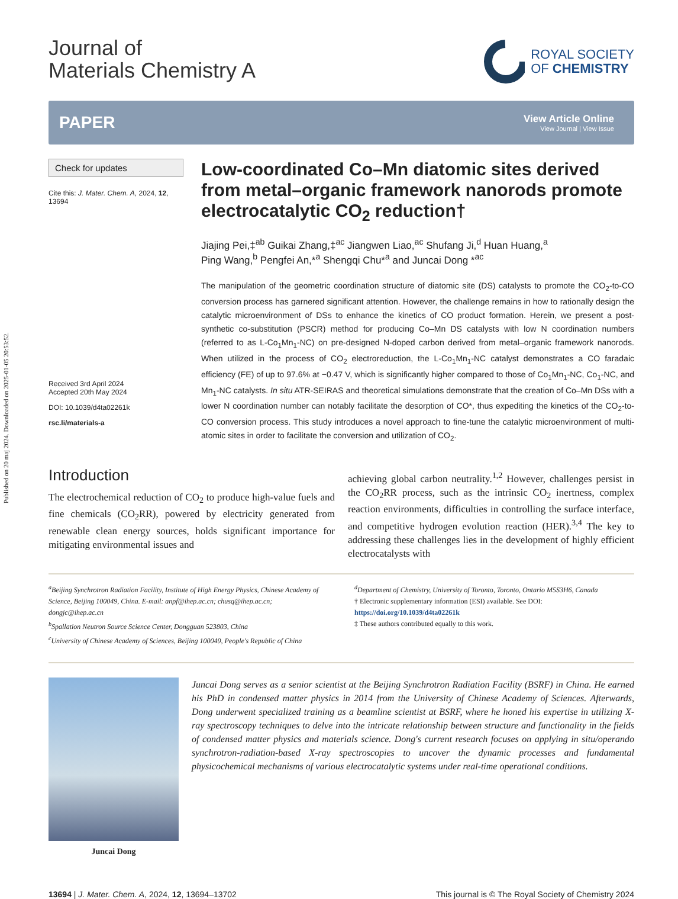Published on 20 maj 2024. Downloaded on 2025-01-05 20:53:52.
Journal of
Materials Chemistry A
ROYAL SOCIETY
OF CHEMISTRY
PAPER
View Article Online
View Journal | View Issue
Check for updates
Cite this: J. Mater. Chem. A, 2024, 12, 13694
Received 3rd April 2024
Accepted 20th May 2024
DOI: 10.1039/d4ta02261k
rsc.li/materials-a
Low-coordinated Co–Mn diatomic sites derived from metal–organic framework nanorods promote electrocatalytic CO<sub>2</sub> reduction†
Jiajing Pei,‡<sup>ab</sup> Guikai Zhang,‡<sup>ac</sup> Jiangwen Liao,<sup>ac</sup> Shufang Ji,<sup>d</sup> Huan Huang,<sup>a</sup>
Ping Wang,<sup>b</sup> Pengfei An,*<sup>a</sup> Shengqi Chu*<sup>a</sup> and Juncai Dong *<sup>ac</sup>
The manipulation of the geometric coordination structure of diatomic site (DS) catalysts to promote the CO<sub>2</sub>-to-CO conversion process has garnered significant attention. However, the challenge remains in how to rationally design the catalytic microenvironment of DSs to enhance the kinetics of CO product formation. Herein, we present a post-synthetic co-substitution (PSCR) method for producing Co–Mn DS catalysts with low N coordination numbers (referred to as L-Co<sub>1</sub>Mn<sub>1</sub>-NC) on pre-designed N-doped carbon derived from metal–organic framework nanorods. When utilized in the process of CO<sub>2</sub> electroreduction, the L-Co<sub>1</sub>Mn<sub>1</sub>-NC catalyst demonstrates a CO faradaic efficiency (FE) of up to 97.6% at −0.47 V, which is significantly higher compared to those of Co<sub>1</sub>Mn<sub>1</sub>-NC, Co<sub>1</sub>-NC, and Mn<sub>1</sub>-NC catalysts. In situ ATR-SEIRAS and theoretical simulations demonstrate that the creation of Co–Mn DSs with a lower N coordination number can notably facilitate the desorption of CO*, thus expediting the kinetics of the CO<sub>2</sub>-to-CO conversion process. This study introduces a novel approach to fine-tune the catalytic microenvironment of multi-atomic sites in order to facilitate the conversion and utilization of CO<sub>2</sub>.
Introduction
The electrochemical reduction of CO<sub>2</sub> to produce high-value fuels and fine chemicals (CO<sub>2</sub>RR), powered by electricity generated from renewable clean energy sources, holds significant importance for mitigating environmental issues and
achieving global carbon neutrality.<sup>1,2</sup> However, challenges persist in the CO<sub>2</sub>RR process, such as the intrinsic CO<sub>2</sub> inertness, complex reaction environments, difficulties in controlling the surface interface, and competitive hydrogen evolution reaction (HER).<sup>3,4</sup> The key to addressing these challenges lies in the development of highly efficient electrocatalysts with
<sup>a</sup> Beijing Synchrotron Radiation Facility, Institute of High Energy Physics, Chinese Academy of Science, Beijing 100049, China. E-mail: anpf@ihep.ac.cn; chusq@ihep.ac.cn; dongjc@ihep.ac.cn
<sup>b</sup> Spallation Neutron Source Science Center, Dongguan 523803, China
<sup>c</sup> University of Chinese Academy of Sciences, Beijing 100049, People's Republic of China
<sup>d</sup> Department of Chemistry, University of Toronto, Toronto, Ontario M5S3H6, Canada
† Electronic supplementary information (ESI) available. See DOI: https://doi.org/10.1039/d4ta02261k
‡ These authors contributed equally to this work.
Juncai Dong
Juncai Dong serves as a senior scientist at the Beijing Synchrotron Radiation Facility (BSRF) in China. He earned his PhD in condensed matter physics in 2014 from the University of Chinese Academy of Sciences. Afterwards, Dong underwent specialized training as a beamline scientist at BSRF, where he honed his expertise in utilizing X-ray spectroscopy techniques to delve into the intricate relationship between structure and functionality in the fields of condensed matter physics and materials science. Dong's current research focuses on applying in situ/operando synchrotron-radiation-based X-ray spectroscopies to uncover the dynamic processes and fundamental physicochemical mechanisms of various electrocatalytic systems under real-time operational conditions.
13694 | J. Mater. Chem. A, 2024, 12, 13694–13702 This journal is © The Royal Society of Chemistry 2024